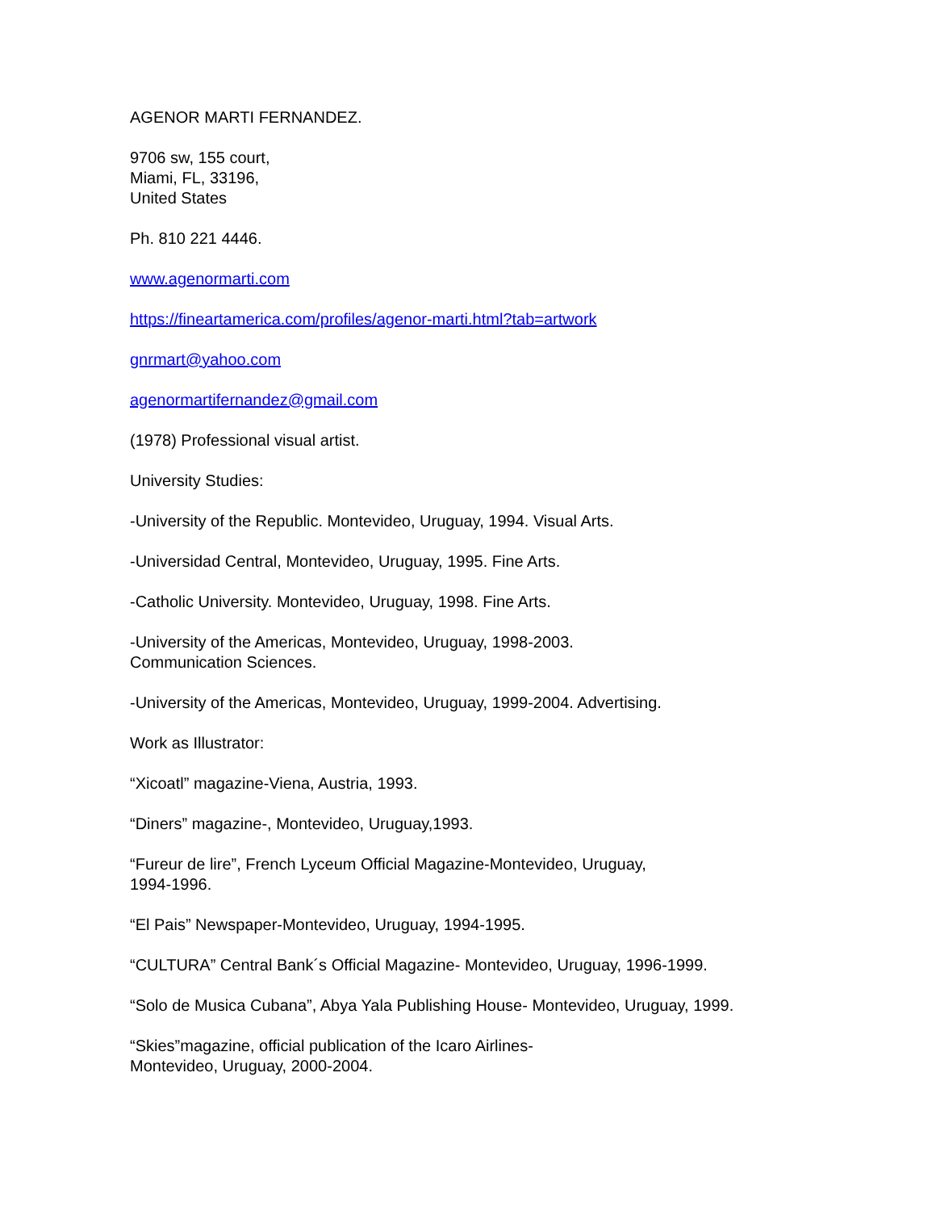AGENOR MARTI FERNANDEZ.
9706 sw, 155 court,
Miami, FL, 33196,
United States
Ph. 810 221 4446.
www.agenormarti.com
https://fineartamerica.com/profiles/agenor-marti.html?tab=artwork
gnrmart@yahoo.com
agenormartifernandez@gmail.com
(1978) Professional visual artist.
University Studies:
-University of the Republic. Montevideo, Uruguay, 1994. Visual Arts.
-Universidad Central, Montevideo, Uruguay, 1995. Fine Arts.
-Catholic University. Montevideo, Uruguay, 1998. Fine Arts.
-University of the Americas, Montevideo, Uruguay, 1998-2003.
Communication Sciences.
-University of the Americas, Montevideo, Uruguay, 1999-2004. Advertising.
Work as Illustrator:
“Xicoatl” magazine-Viena, Austria, 1993.
“Diners” magazine-, Montevideo, Uruguay,1993.
“Fureur de lire”, French Lyceum Official Magazine-Montevideo, Uruguay,
1994-1996.
“El Pais” Newspaper-Montevideo, Uruguay, 1994-1995.
“CULTURA” Central Bank´s Official Magazine- Montevideo, Uruguay, 1996-1999.
“Solo de Musica Cubana”, Abya Yala Publishing House- Montevideo, Uruguay, 1999.
“Skies”magazine, official publication of the Icaro Airlines-
Montevideo, Uruguay, 2000-2004.